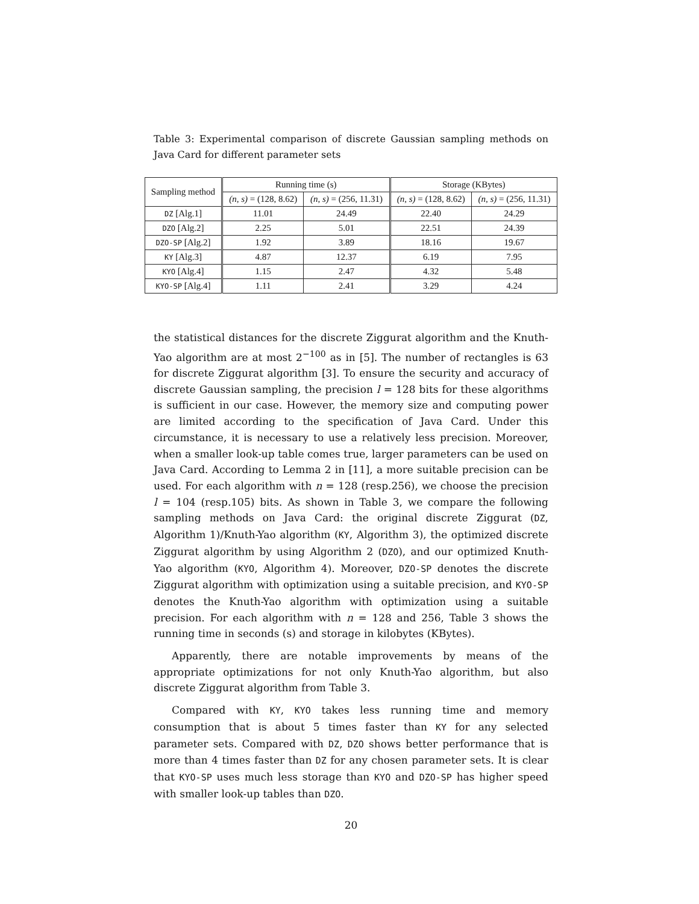Table 3: Experimental comparison of discrete Gaussian sampling methods on Java Card for different parameter sets
| Sampling method | Running time (s) | | Storage (KBytes) | |
| --- | --- | --- | --- | --- |
| | (n, s) = (128, 8.62) | (n, s) = (256, 11.31) | (n, s) = (128, 8.62) | (n, s) = (256, 11.31) |
| DZ [Alg.1] | 11.01 | 24.49 | 22.40 | 24.29 |
| DZO [Alg.2] | 2.25 | 5.01 | 22.51 | 24.39 |
| DZO-SP [Alg.2] | 1.92 | 3.89 | 18.16 | 19.67 |
| KY [Alg.3] | 4.87 | 12.37 | 6.19 | 7.95 |
| KYO [Alg.4] | 1.15 | 2.47 | 4.32 | 5.48 |
| KYO-SP [Alg.4] | 1.11 | 2.41 | 3.29 | 4.24 |
the statistical distances for the discrete Ziggurat algorithm and the Knuth-Yao algorithm are at most 2<sup>−100</sup> as in [5]. The number of rectangles is 63 for discrete Ziggurat algorithm [3]. To ensure the security and accuracy of discrete Gaussian sampling, the precision l = 128 bits for these algorithms is sufficient in our case. However, the memory size and computing power are limited according to the specification of Java Card. Under this circumstance, it is necessary to use a relatively less precision. Moreover, when a smaller look-up table comes true, larger parameters can be used on Java Card. According to Lemma 2 in [11], a more suitable precision can be used. For each algorithm with n = 128 (resp.256), we choose the precision l = 104 (resp.105) bits. As shown in Table 3, we compare the following sampling methods on Java Card: the original discrete Ziggurat (DZ, Algorithm 1)/Knuth-Yao algorithm (KY, Algorithm 3), the optimized discrete Ziggurat algorithm by using Algorithm 2 (DZO), and our optimized Knuth-Yao algorithm (KYO, Algorithm 4). Moreover, DZO-SP denotes the discrete Ziggurat algorithm with optimization using a suitable precision, and KYO-SP denotes the Knuth-Yao algorithm with optimization using a suitable precision. For each algorithm with n = 128 and 256, Table 3 shows the running time in seconds (s) and storage in kilobytes (KBytes).
Apparently, there are notable improvements by means of the appropriate optimizations for not only Knuth-Yao algorithm, but also discrete Ziggurat algorithm from Table 3.
Compared with KY, KYO takes less running time and memory consumption that is about 5 times faster than KY for any selected parameter sets. Compared with DZ, DZO shows better performance that is more than 4 times faster than DZ for any chosen parameter sets. It is clear that KYO-SP uses much less storage than KYO and DZO-SP has higher speed with smaller look-up tables than DZO.
20